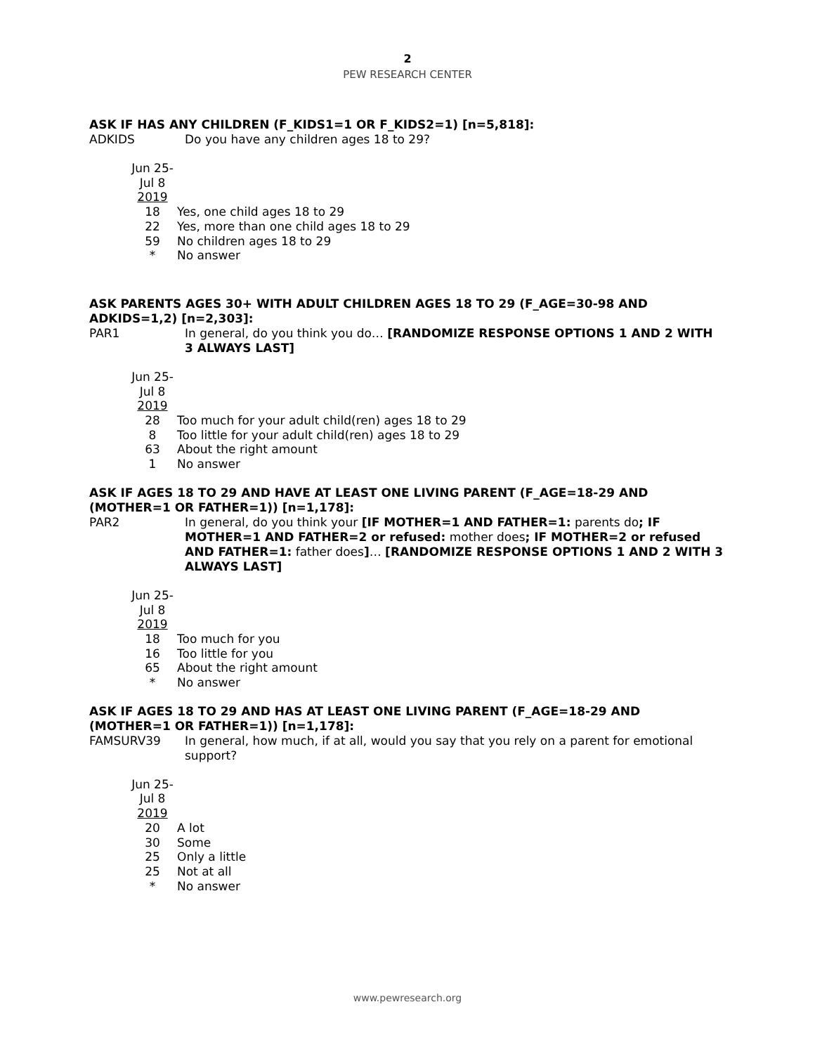2
PEW RESEARCH CENTER
ASK IF HAS ANY CHILDREN (F_KIDS1=1 OR F_KIDS2=1) [n=5,818]:
ADKIDS Do you have any children ages 18 to 29?
| Jun 25- Jul 8 2019 | |
| 18 | Yes, one child ages 18 to 29 |
| 22 | Yes, more than one child ages 18 to 29 |
| 59 | No children ages 18 to 29 |
| * | No answer |
ASK PARENTS AGES 30+ WITH ADULT CHILDREN AGES 18 TO 29 (F_AGE=30-98 AND ADKIDS=1,2) [n=2,303]:
PAR1 In general, do you think you do… [RANDOMIZE RESPONSE OPTIONS 1 AND 2 WITH 3 ALWAYS LAST]
| Jun 25- Jul 8 2019 | |
| 28 | Too much for your adult child(ren) ages 18 to 29 |
| 8 | Too little for your adult child(ren) ages 18 to 29 |
| 63 | About the right amount |
| 1 | No answer |
ASK IF AGES 18 TO 29 AND HAVE AT LEAST ONE LIVING PARENT (F_AGE=18-29 AND (MOTHER=1 OR FATHER=1)) [n=1,178]:
PAR2 In general, do you think your [IF MOTHER=1 AND FATHER=1: parents do; IF MOTHER=1 AND FATHER=2 or refused: mother does; IF MOTHER=2 or refused AND FATHER=1: father does]… [RANDOMIZE RESPONSE OPTIONS 1 AND 2 WITH 3 ALWAYS LAST]
| Jun 25- Jul 8 2019 | |
| 18 | Too much for you |
| 16 | Too little for you |
| 65 | About the right amount |
| * | No answer |
ASK IF AGES 18 TO 29 AND HAS AT LEAST ONE LIVING PARENT (F_AGE=18-29 AND (MOTHER=1 OR FATHER=1)) [n=1,178]:
FAMSURV39 In general, how much, if at all, would you say that you rely on a parent for emotional support?
| Jun 25- Jul 8 2019 | |
| 20 | A lot |
| 30 | Some |
| 25 | Only a little |
| 25 | Not at all |
| * | No answer |
www.pewresearch.org